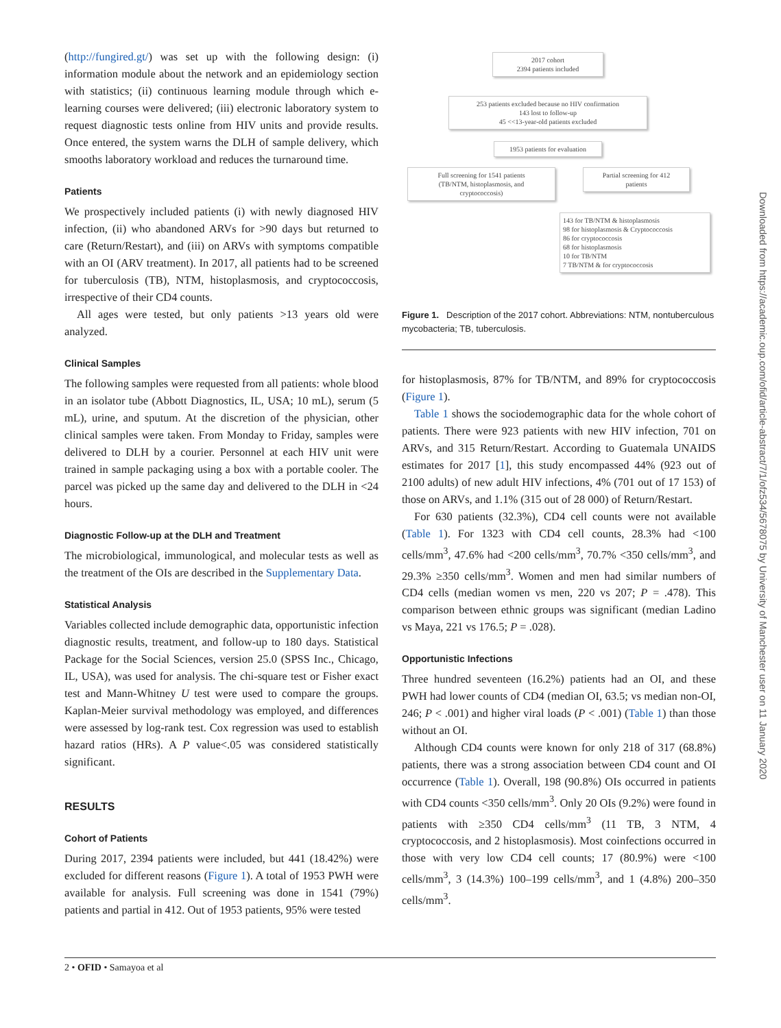(http://fungired.gt/) was set up with the following design: (i) information module about the network and an epidemiology section with statistics; (ii) continuous learning module through which e-learning courses were delivered; (iii) electronic laboratory system to request diagnostic tests online from HIV units and provide results. Once entered, the system warns the DLH of sample delivery, which smooths laboratory workload and reduces the turnaround time.
Patients
We prospectively included patients (i) with newly diagnosed HIV infection, (ii) who abandoned ARVs for >90 days but returned to care (Return/Restart), and (iii) on ARVs with symptoms compatible with an OI (ARV treatment). In 2017, all patients had to be screened for tuberculosis (TB), NTM, histoplasmosis, and cryptococcosis, irrespective of their CD4 counts.
All ages were tested, but only patients >13 years old were analyzed.
Clinical Samples
The following samples were requested from all patients: whole blood in an isolator tube (Abbott Diagnostics, IL, USA; 10 mL), serum (5 mL), urine, and sputum. At the discretion of the physician, other clinical samples were taken. From Monday to Friday, samples were delivered to DLH by a courier. Personnel at each HIV unit were trained in sample packaging using a box with a portable cooler. The parcel was picked up the same day and delivered to the DLH in <24 hours.
Diagnostic Follow-up at the DLH and Treatment
The microbiological, immunological, and molecular tests as well as the treatment of the OIs are described in the Supplementary Data.
Statistical Analysis
Variables collected include demographic data, opportunistic infection diagnostic results, treatment, and follow-up to 180 days. Statistical Package for the Social Sciences, version 25.0 (SPSS Inc., Chicago, IL, USA), was used for analysis. The chi-square test or Fisher exact test and Mann-Whitney U test were used to compare the groups. Kaplan-Meier survival methodology was employed, and differences were assessed by log-rank test. Cox regression was used to establish hazard ratios (HRs). A P value<.05 was considered statistically significant.
RESULTS
Cohort of Patients
During 2017, 2394 patients were included, but 441 (18.42%) were excluded for different reasons (Figure 1). A total of 1953 PWH were available for analysis. Full screening was done in 1541 (79%) patients and partial in 412. Out of 1953 patients, 95% were tested
2017 cohort
2394 patients included
253 patients excluded because no HIV confirmation
143 lost to follow-up
45 <<13-year-old patients excluded
1953 patients for evaluation
Full screening for 1541 patients
(TB/NTM, histoplasmosis, and
cryptococcosis)
Partial screening for 412
patients
143 for TB/NTM & histoplasmosis
98 for histoplasmosis & Cryptococcosis
86 for cryptococcosis
68 for histoplasmosis
10 for TB/NTM
7 TB/NTM & for cryptococcosis
Figure 1. Description of the 2017 cohort. Abbreviations: NTM, nontuberculous mycobacteria; TB, tuberculosis.
for histoplasmosis, 87% for TB/NTM, and 89% for cryptococcosis (Figure 1).
Table 1 shows the sociodemographic data for the whole cohort of patients. There were 923 patients with new HIV infection, 701 on ARVs, and 315 Return/Restart. According to Guatemala UNAIDS estimates for 2017 [1], this study encompassed 44% (923 out of 2100 adults) of new adult HIV infections, 4% (701 out of 17 153) of those on ARVs, and 1.1% (315 out of 28 000) of Return/Restart.
For 630 patients (32.3%), CD4 cell counts were not available (Table 1). For 1323 with CD4 cell counts, 28.3% had <100 cells/mm<sup>3</sup>, 47.6% had <200 cells/mm<sup>3</sup>, 70.7% <350 cells/mm<sup>3</sup>, and 29.3% ≥350 cells/mm<sup>3</sup>. Women and men had similar numbers of CD4 cells (median women vs men, 220 vs 207; P = .478). This comparison between ethnic groups was significant (median Ladino vs Maya, 221 vs 176.5; P = .028).
Opportunistic Infections
Three hundred seventeen (16.2%) patients had an OI, and these PWH had lower counts of CD4 (median OI, 63.5; vs median non-OI, 246; P < .001) and higher viral loads (P < .001) (Table 1) than those without an OI.
Although CD4 counts were known for only 218 of 317 (68.8%) patients, there was a strong association between CD4 count and OI occurrence (Table 1). Overall, 198 (90.8%) OIs occurred in patients with CD4 counts <350 cells/mm<sup>3</sup>. Only 20 OIs (9.2%) were found in patients with ≥350 CD4 cells/mm<sup>3</sup> (11 TB, 3 NTM, 4 cryptococcosis, and 2 histoplasmosis). Most coinfections occurred in those with very low CD4 cell counts; 17 (80.9%) were <100 cells/mm<sup>3</sup>, 3 (14.3%) 100–199 cells/mm<sup>3</sup>, and 1 (4.8%) 200–350 cells/mm<sup>3</sup>.
Downloaded from https://academic.oup.com/ofid/article-abstract/7/1/ofz534/5678075 by University of Manchester user on 11 January 2020
2 • OFID • Samayoa et al